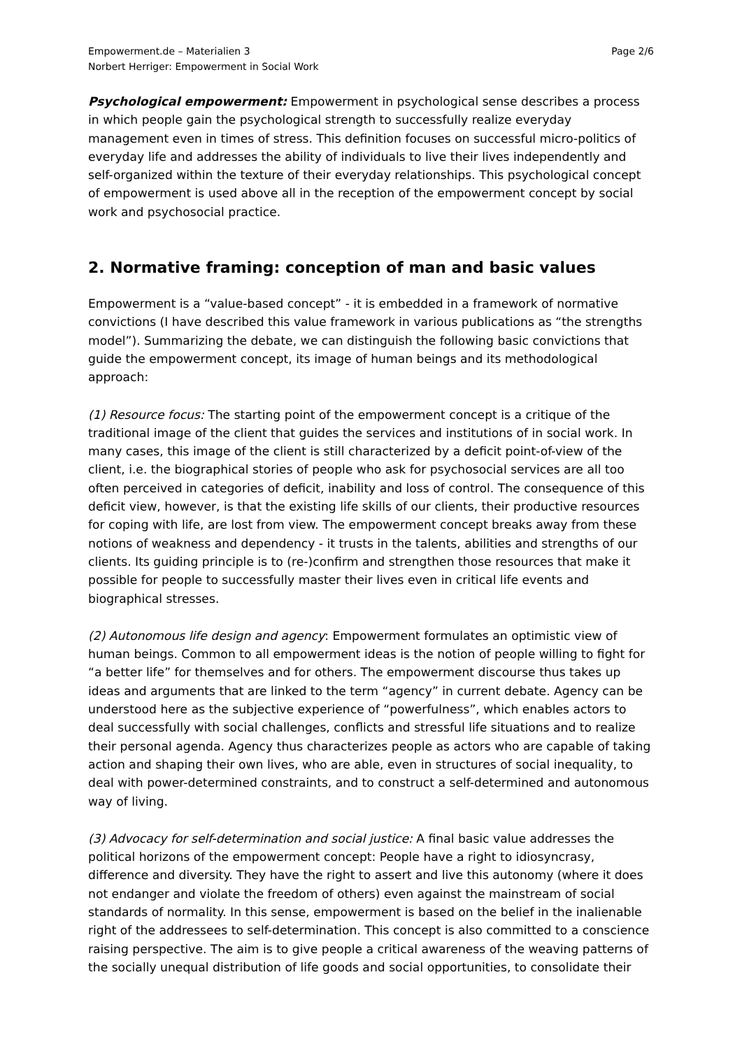Empowerment.de – Materialien 3
Norbert Herriger: Empowerment in Social Work
Page 2/6
Psychological empowerment: Empowerment in psychological sense describes a process in which people gain the psychological strength to successfully realize everyday management even in times of stress. This definition focuses on successful micro-politics of everyday life and addresses the ability of individuals to live their lives independently and self-organized within the texture of their everyday relationships. This psychological concept of empowerment is used above all in the reception of the empowerment concept by social work and psychosocial practice.
2. Normative framing: conception of man and basic values
Empowerment is a “value-based concept” - it is embedded in a framework of normative convictions (I have described this value framework in various publications as “the strengths model”). Summarizing the debate, we can distinguish the following basic convictions that guide the empowerment concept, its image of human beings and its methodological approach:
(1) Resource focus: The starting point of the empowerment concept is a critique of the traditional image of the client that guides the services and institutions of in social work. In many cases, this image of the client is still characterized by a deficit point-of-view of the client, i.e. the biographical stories of people who ask for psychosocial services are all too often perceived in categories of deficit, inability and loss of control. The consequence of this deficit view, however, is that the existing life skills of our clients, their productive resources for coping with life, are lost from view. The empowerment concept breaks away from these notions of weakness and dependency - it trusts in the talents, abilities and strengths of our clients. Its guiding principle is to (re-)confirm and strengthen those resources that make it possible for people to successfully master their lives even in critical life events and biographical stresses.
(2) Autonomous life design and agency: Empowerment formulates an optimistic view of human beings. Common to all empowerment ideas is the notion of people willing to fight for “a better life” for themselves and for others. The empowerment discourse thus takes up ideas and arguments that are linked to the term “agency” in current debate. Agency can be understood here as the subjective experience of “powerfulness”, which enables actors to deal successfully with social challenges, conflicts and stressful life situations and to realize their personal agenda. Agency thus characterizes people as actors who are capable of taking action and shaping their own lives, who are able, even in structures of social inequality, to deal with power-determined constraints, and to construct a self-determined and autonomous way of living.
(3) Advocacy for self-determination and social justice: A final basic value addresses the political horizons of the empowerment concept: People have a right to idiosyncrasy, difference and diversity. They have the right to assert and live this autonomy (where it does not endanger and violate the freedom of others) even against the mainstream of social standards of normality. In this sense, empowerment is based on the belief in the inalienable right of the addressees to self-determination. This concept is also committed to a conscience raising perspective. The aim is to give people a critical awareness of the weaving patterns of the socially unequal distribution of life goods and social opportunities, to consolidate their